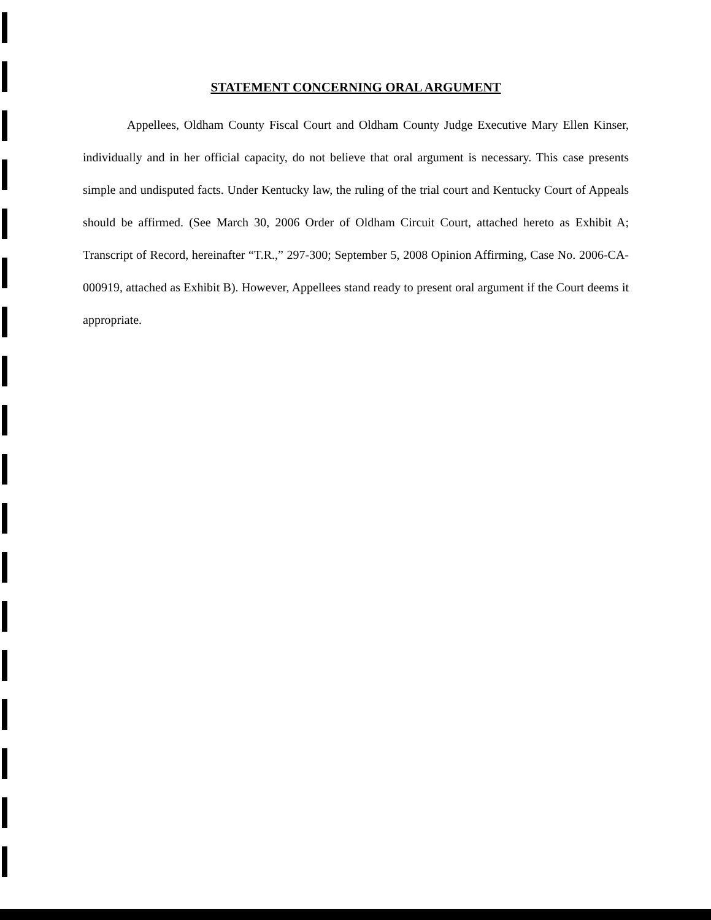STATEMENT CONCERNING ORAL ARGUMENT
Appellees, Oldham County Fiscal Court and Oldham County Judge Executive Mary Ellen Kinser, individually and in her official capacity, do not believe that oral argument is necessary. This case presents simple and undisputed facts. Under Kentucky law, the ruling of the trial court and Kentucky Court of Appeals should be affirmed. (See March 30, 2006 Order of Oldham Circuit Court, attached hereto as Exhibit A; Transcript of Record, hereinafter “T.R.,” 297-300; September 5, 2008 Opinion Affirming, Case No. 2006-CA-000919, attached as Exhibit B). However, Appellees stand ready to present oral argument if the Court deems it appropriate.